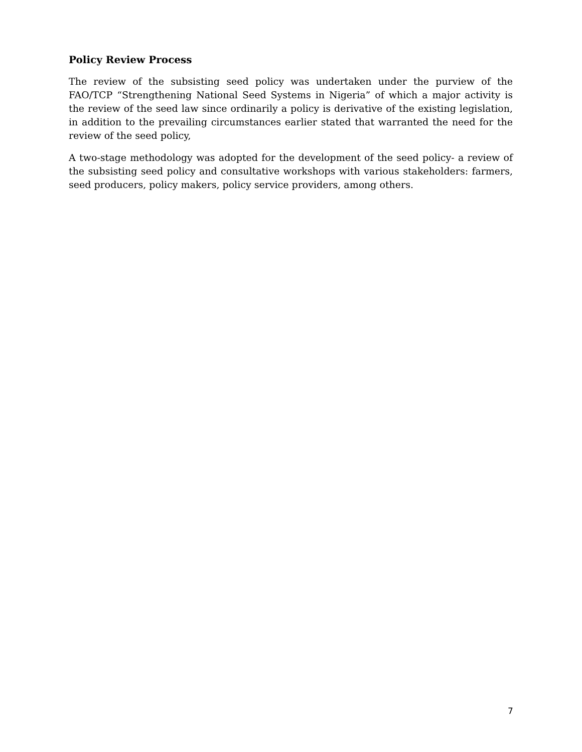Policy Review Process
The review of the subsisting seed policy was undertaken under the purview of the FAO/TCP “Strengthening National Seed Systems in Nigeria” of which a major activity is the review of the seed law since ordinarily a policy is derivative of the existing legislation, in addition to the prevailing circumstances earlier stated that warranted the need for the review of the seed policy,
A two-stage methodology was adopted for the development of the seed policy- a review of the subsisting seed policy and consultative workshops with various stakeholders: farmers, seed producers, policy makers, policy service providers, among others.
7